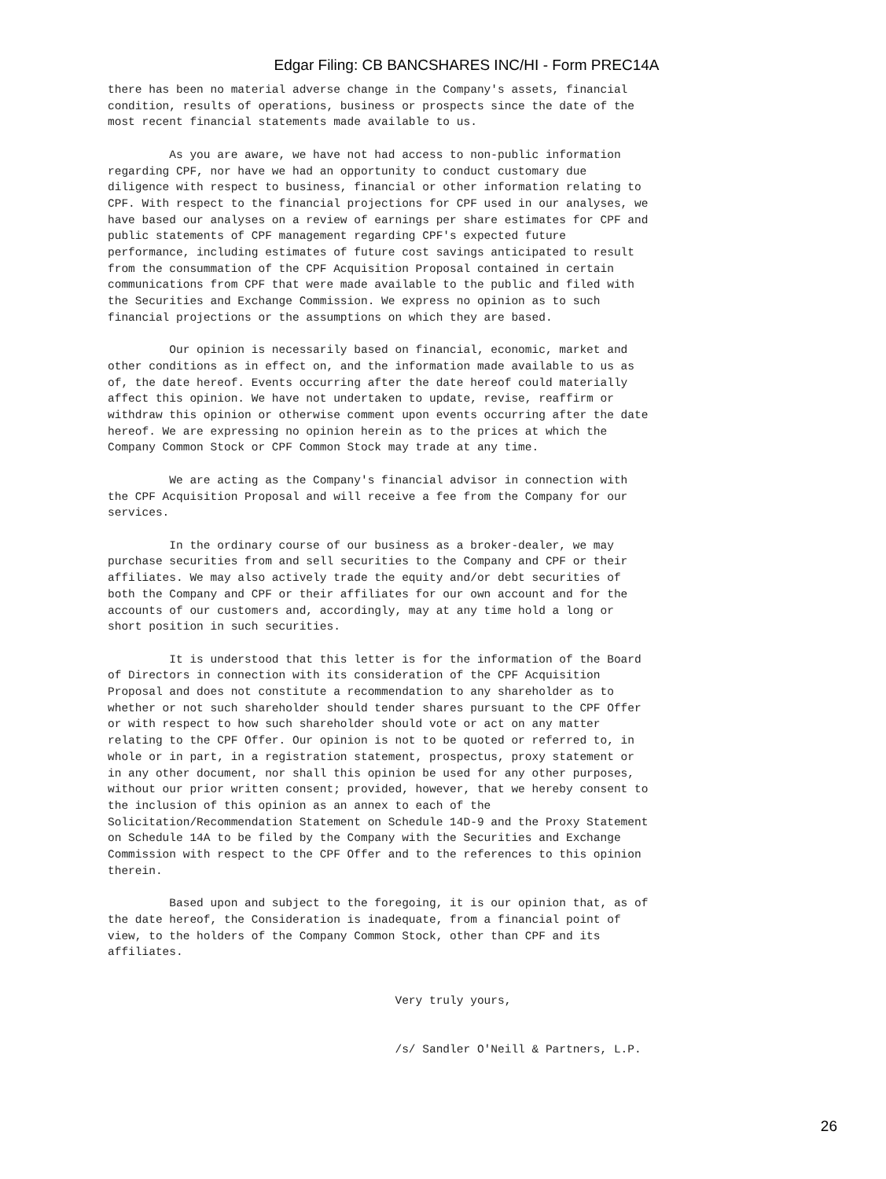Edgar Filing: CB BANCSHARES INC/HI - Form PREC14A
there has been no material adverse change in the Company's assets, financial
condition, results of operations, business or prospects since the date of the
most recent financial statements made available to us.

         As you are aware, we have not had access to non-public information
regarding CPF, nor have we had an opportunity to conduct customary due
diligence with respect to business, financial or other information relating to
CPF. With respect to the financial projections for CPF used in our analyses, we
have based our analyses on a review of earnings per share estimates for CPF and
public statements of CPF management regarding CPF's expected future
performance, including estimates of future cost savings anticipated to result
from the consummation of the CPF Acquisition Proposal contained in certain
communications from CPF that were made available to the public and filed with
the Securities and Exchange Commission. We express no opinion as to such
financial projections or the assumptions on which they are based.

         Our opinion is necessarily based on financial, economic, market and
other conditions as in effect on, and the information made available to us as
of, the date hereof. Events occurring after the date hereof could materially
affect this opinion. We have not undertaken to update, revise, reaffirm or
withdraw this opinion or otherwise comment upon events occurring after the date
hereof. We are expressing no opinion herein as to the prices at which the
Company Common Stock or CPF Common Stock may trade at any time.

         We are acting as the Company's financial advisor in connection with
the CPF Acquisition Proposal and will receive a fee from the Company for our
services.

         In the ordinary course of our business as a broker-dealer, we may
purchase securities from and sell securities to the Company and CPF or their
affiliates. We may also actively trade the equity and/or debt securities of
both the Company and CPF or their affiliates for our own account and for the
accounts of our customers and, accordingly, may at any time hold a long or
short position in such securities.

         It is understood that this letter is for the information of the Board
of Directors in connection with its consideration of the CPF Acquisition
Proposal and does not constitute a recommendation to any shareholder as to
whether or not such shareholder should tender shares pursuant to the CPF Offer
or with respect to how such shareholder should vote or act on any matter
relating to the CPF Offer. Our opinion is not to be quoted or referred to, in
whole or in part, in a registration statement, prospectus, proxy statement or
in any other document, nor shall this opinion be used for any other purposes,
without our prior written consent; provided, however, that we hereby consent to
the inclusion of this opinion as an annex to each of the
Solicitation/Recommendation Statement on Schedule 14D-9 and the Proxy Statement
on Schedule 14A to be filed by the Company with the Securities and Exchange
Commission with respect to the CPF Offer and to the references to this opinion
therein.

         Based upon and subject to the foregoing, it is our opinion that, as of
the date hereof, the Consideration is inadequate, from a financial point of
view, to the holders of the Company Common Stock, other than CPF and its
affiliates.


                                          Very truly yours,


                                          /s/ Sandler O'Neill & Partners, L.P.
26